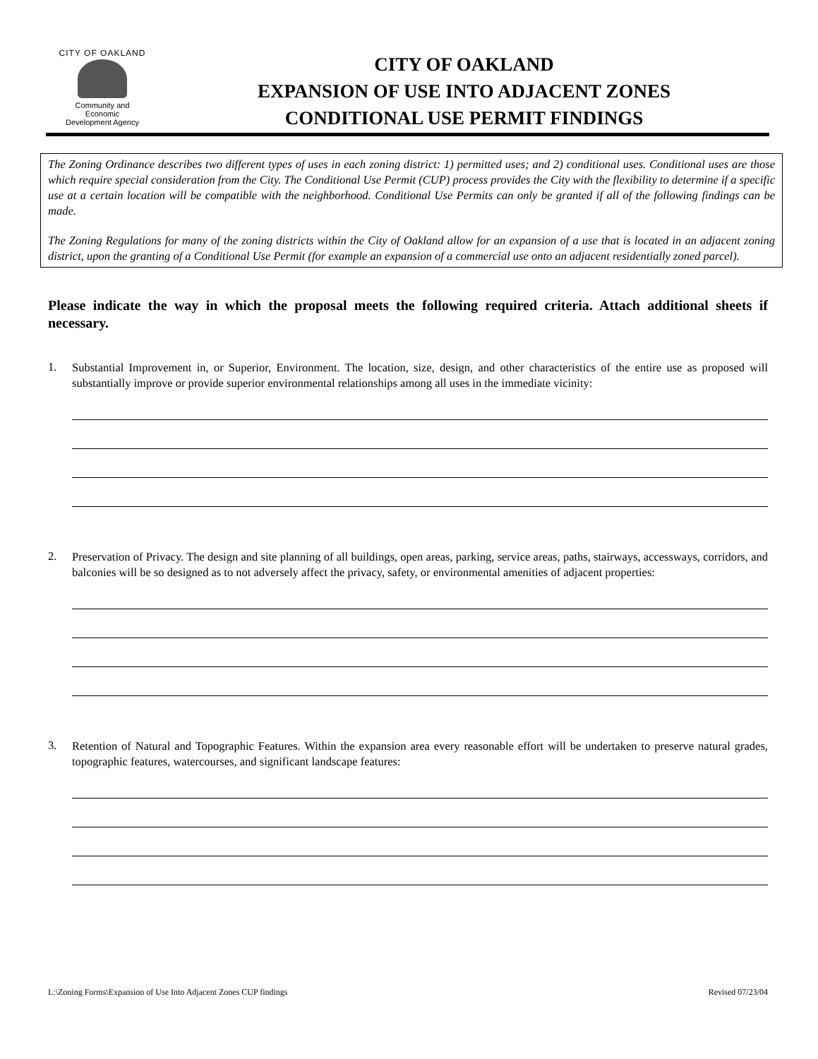CITY OF OAKLAND
Community and
Economic
Development Agency
CITY OF OAKLAND
EXPANSION OF USE INTO ADJACENT ZONES
CONDITIONAL USE PERMIT FINDINGS
The Zoning Ordinance describes two different types of uses in each zoning district: 1) permitted uses; and 2) conditional uses. Conditional uses are those which require special consideration from the City. The Conditional Use Permit (CUP) process provides the City with the flexibility to determine if a specific use at a certain location will be compatible with the neighborhood. Conditional Use Permits can only be granted if all of the following findings can be made.
The Zoning Regulations for many of the zoning districts within the City of Oakland allow for an expansion of a use that is located in an adjacent zoning district, upon the granting of a Conditional Use Permit (for example an expansion of a commercial use onto an adjacent residentially zoned parcel).
Please indicate the way in which the proposal meets the following required criteria. Attach additional sheets if necessary.
1. Substantial Improvement in, or Superior, Environment. The location, size, design, and other characteristics of the entire use as proposed will substantially improve or provide superior environmental relationships among all uses in the immediate vicinity:
2. Preservation of Privacy. The design and site planning of all buildings, open areas, parking, service areas, paths, stairways, accessways, corridors, and balconies will be so designed as to not adversely affect the privacy, safety, or environmental amenities of adjacent properties:
3. Retention of Natural and Topographic Features. Within the expansion area every reasonable effort will be undertaken to preserve natural grades, topographic features, watercourses, and significant landscape features:
L:\Zoning Forms\Expansion of Use Into Adjacent Zones CUP findings Revised 07/23/04